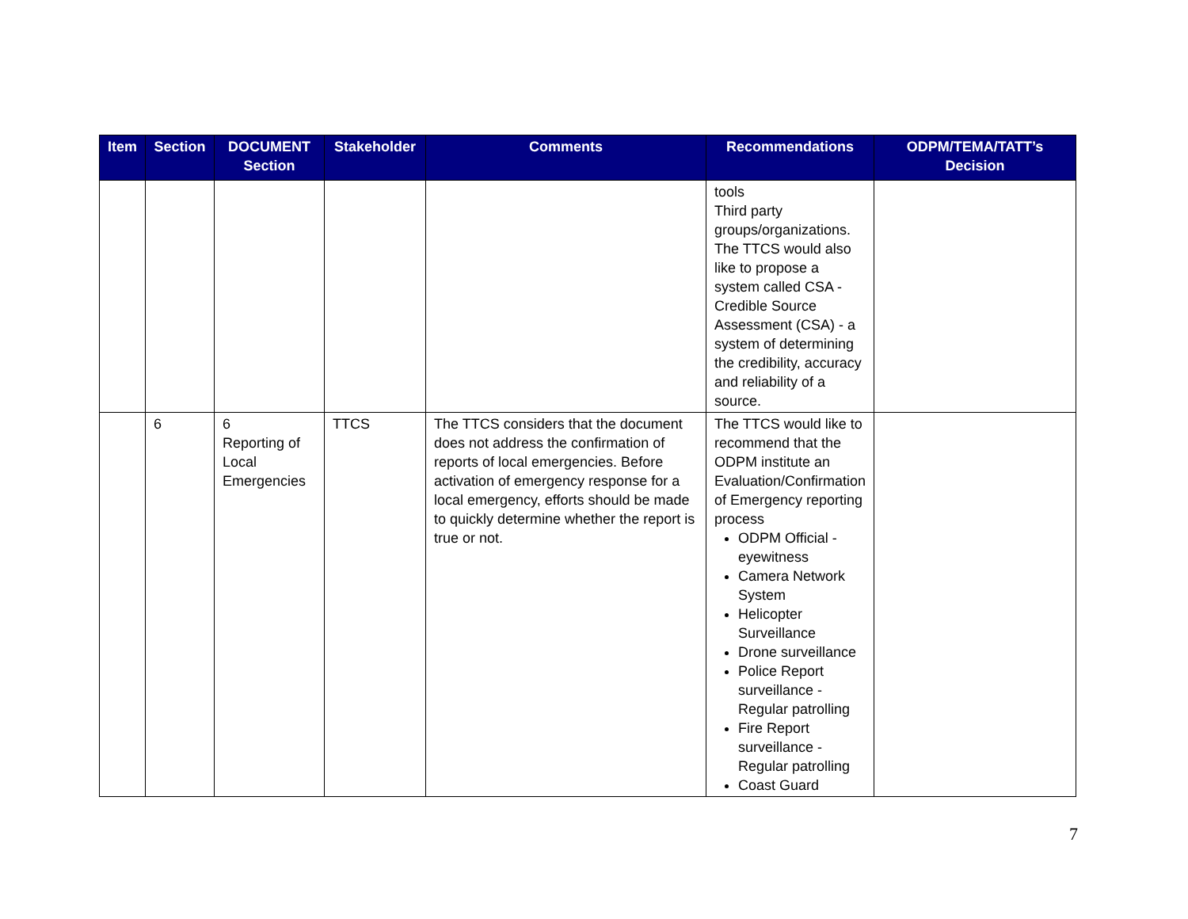| Item | Section | DOCUMENT Section | Stakeholder | Comments | Recommendations | ODPM/TEMA/TATT’s Decision |
| --- | --- | --- | --- | --- | --- | --- |
| | | | | | tools Third party groups/organizations. The TTCS would also like to propose a system called CSA - Credible Source Assessment (CSA) - a system of determining the credibility, accuracy and reliability of a source. | |
| | 6 | 6 Reporting of Local Emergencies | TTCS | The TTCS considers that the document does not address the confirmation of reports of local emergencies. Before activation of emergency response for a local emergency, efforts should be made to quickly determine whether the report is true or not. | The TTCS would like to recommend that the ODPM institute an Evaluation/Confirmation of Emergency reporting process ODPM Official - eyewitness Camera Network System Helicopter Surveillance Drone surveillance Police Report surveillance - Regular patrolling Fire Report surveillance - Regular patrolling Coast Guard | |
7